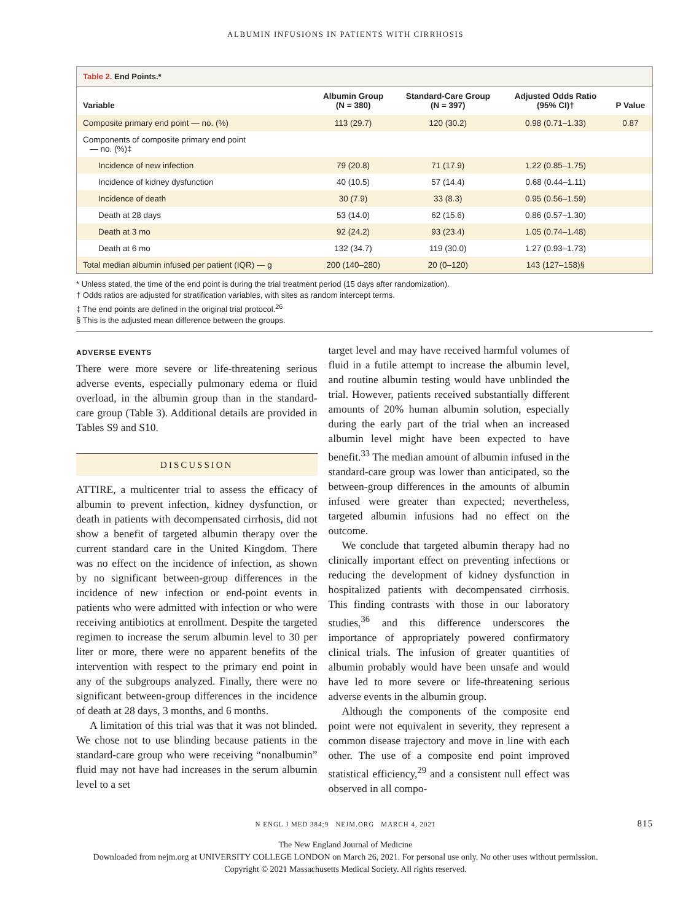ALBUMIN INFUSIONS IN PATIENTS WITH CIRRHOSIS
Table 2. End Points.*
| Variable | Albumin Group (N = 380) | Standard-Care Group (N = 397) | Adjusted Odds Ratio (95% CI)† | P Value |
| --- | --- | --- | --- | --- |
| Composite primary end point — no. (%) | 113 (29.7) | 120 (30.2) | 0.98 (0.71–1.33) | 0.87 |
| Components of composite primary end point — no. (%)‡ | | | | |
| Incidence of new infection | 79 (20.8) | 71 (17.9) | 1.22 (0.85–1.75) | |
| Incidence of kidney dysfunction | 40 (10.5) | 57 (14.4) | 0.68 (0.44–1.11) | |
| Incidence of death | 30 (7.9) | 33 (8.3) | 0.95 (0.56–1.59) | |
| Death at 28 days | 53 (14.0) | 62 (15.6) | 0.86 (0.57–1.30) | |
| Death at 3 mo | 92 (24.2) | 93 (23.4) | 1.05 (0.74–1.48) | |
| Death at 6 mo | 132 (34.7) | 119 (30.0) | 1.27 (0.93–1.73) | |
| Total median albumin infused per patient (IQR) — g | 200 (140–280) | 20 (0–120) | 143 (127–158)§ | |
* Unless stated, the time of the end point is during the trial treatment period (15 days after randomization).
† Odds ratios are adjusted for stratification variables, with sites as random intercept terms.
‡ The end points are defined in the original trial protocol.<sup>26</sup>
§ This is the adjusted mean difference between the groups.
ADVERSE EVENTS
There were more severe or life-threatening serious adverse events, especially pulmonary edema or fluid overload, in the albumin group than in the standard-care group (Table 3). Additional details are provided in Tables S9 and S10.
DISCUSSION
ATTIRE, a multicenter trial to assess the efficacy of albumin to prevent infection, kidney dysfunction, or death in patients with decompensated cirrhosis, did not show a benefit of targeted albumin therapy over the current standard care in the United Kingdom. There was no effect on the incidence of infection, as shown by no significant between-group differences in the incidence of new infection or end-point events in patients who were admitted with infection or who were receiving antibiotics at enrollment. Despite the targeted regimen to increase the serum albumin level to 30 per liter or more, there were no apparent benefits of the intervention with respect to the primary end point in any of the subgroups analyzed. Finally, there were no significant between-group differences in the incidence of death at 28 days, 3 months, and 6 months.
A limitation of this trial was that it was not blinded. We chose not to use blinding because patients in the standard-care group who were receiving “nonalbumin” fluid may not have had increases in the serum albumin level to a set
target level and may have received harmful volumes of fluid in a futile attempt to increase the albumin level, and routine albumin testing would have unblinded the trial. However, patients received substantially different amounts of 20% human albumin solution, especially during the early part of the trial when an increased albumin level might have been expected to have benefit.<sup>33</sup> The median amount of albumin infused in the standard-care group was lower than anticipated, so the between-group differences in the amounts of albumin infused were greater than expected; nevertheless, targeted albumin infusions had no effect on the outcome.
We conclude that targeted albumin therapy had no clinically important effect on preventing infections or reducing the development of kidney dysfunction in hospitalized patients with decompensated cirrhosis. This finding contrasts with those in our laboratory studies,<sup>36</sup> and this difference underscores the importance of appropriately powered confirmatory clinical trials. The infusion of greater quantities of albumin probably would have been unsafe and would have led to more severe or life-threatening serious adverse events in the albumin group.
Although the components of the composite end point were not equivalent in severity, they represent a common disease trajectory and move in line with each other. The use of a composite end point improved statistical efficiency,<sup>29</sup> and a consistent null effect was observed in all compo-
N ENGL J MED 384;9 NEJM.ORG MARCH 4, 2021 815
The New England Journal of Medicine
Downloaded from nejm.org at UNIVERSITY COLLEGE LONDON on March 26, 2021. For personal use only. No other uses without permission.
Copyright © 2021 Massachusetts Medical Society. All rights reserved.